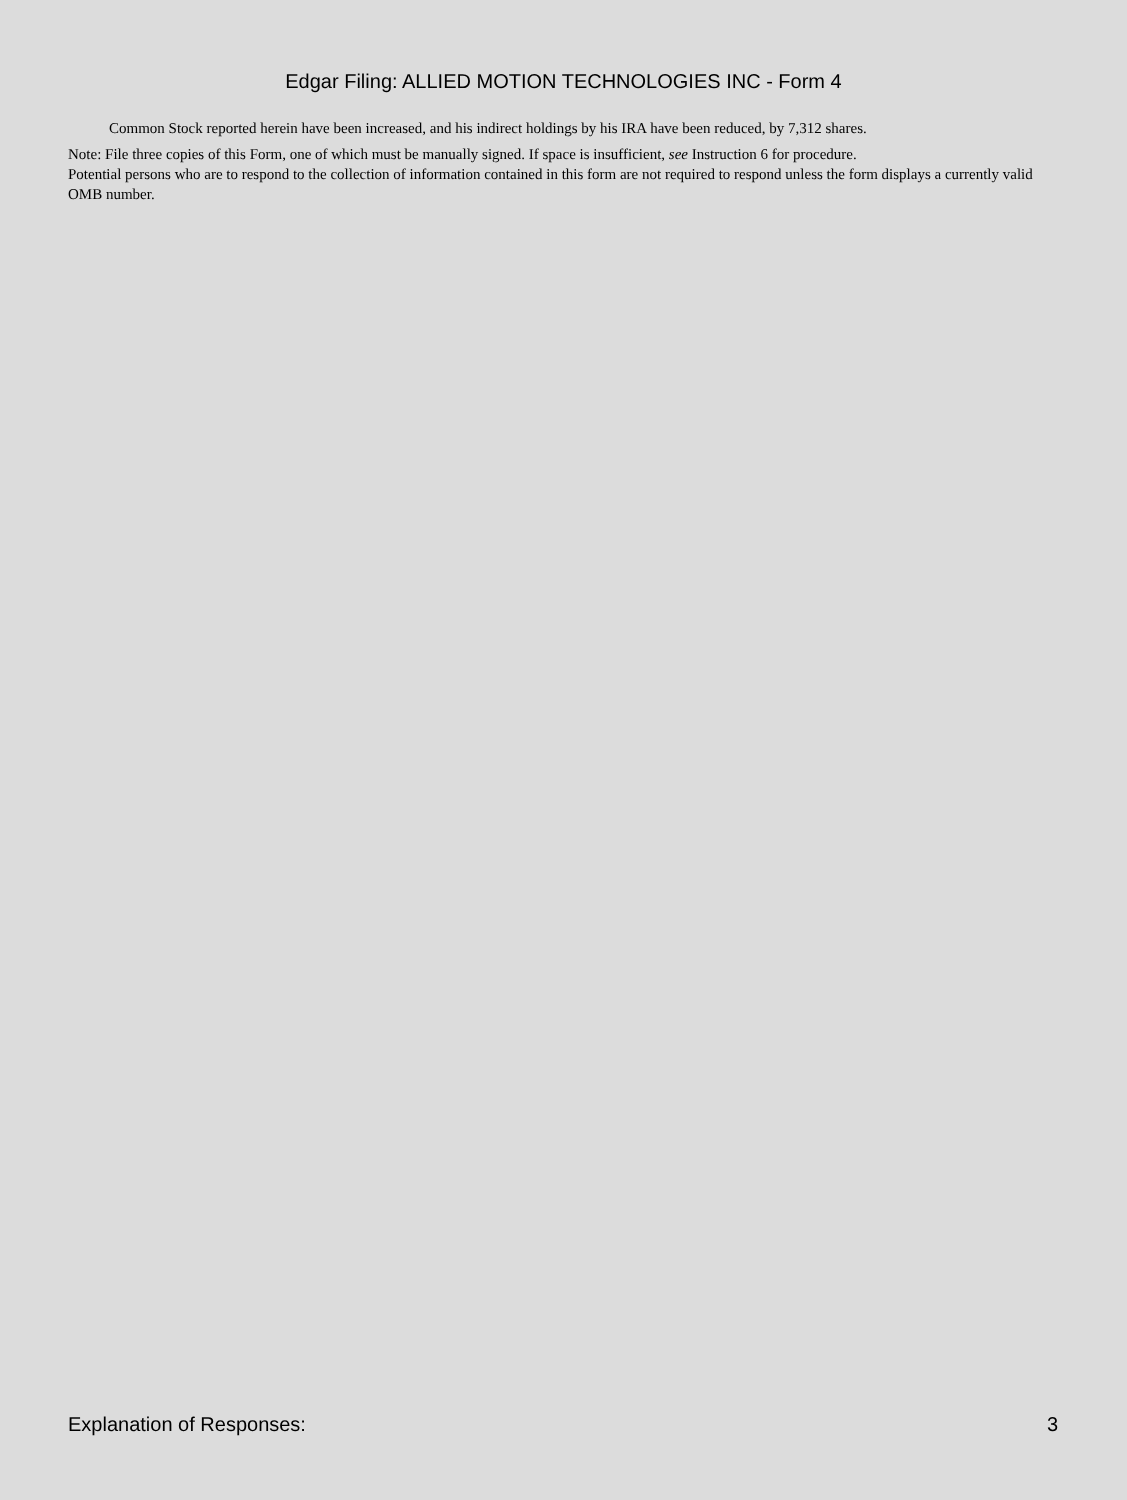Edgar Filing: ALLIED MOTION TECHNOLOGIES INC - Form 4
Common Stock reported herein have been increased, and his indirect holdings by his IRA have been reduced, by 7,312 shares.
Note: File three copies of this Form, one of which must be manually signed. If space is insufficient, see Instruction 6 for procedure.
Potential persons who are to respond to the collection of information contained in this form are not required to respond unless the form displays a currently valid OMB number.
Explanation of Responses: 3